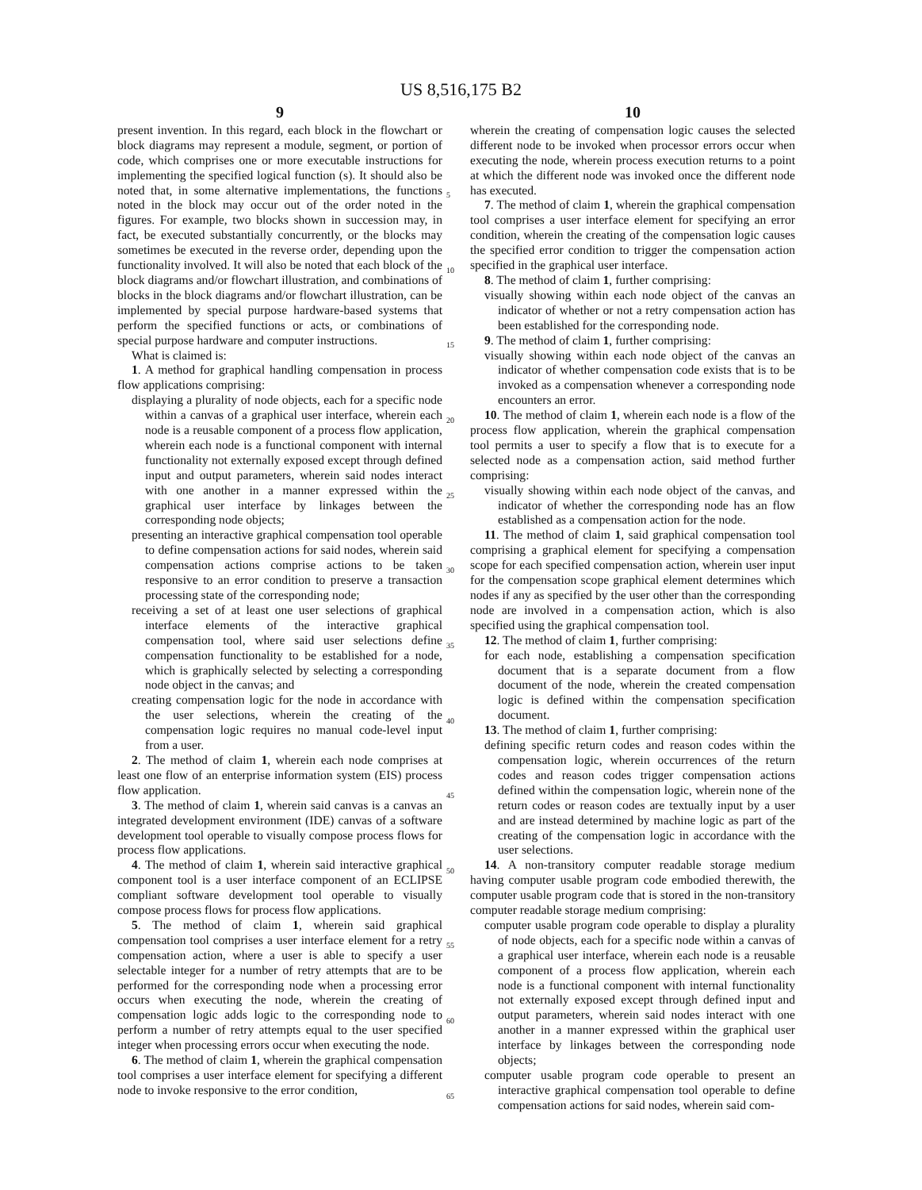US 8,516,175 B2
9
present invention. In this regard, each block in the flowchart or block diagrams may represent a module, segment, or portion of code, which comprises one or more executable instructions for implementing the specified logical function (s). It should also be noted that, in some alternative implementations, the functions noted in the block may occur out of the order noted in the figures. For example, two blocks shown in succession may, in fact, be executed substantially concurrently, or the blocks may sometimes be executed in the reverse order, depending upon the functionality involved. It will also be noted that each block of the block diagrams and/or flowchart illustration, and combinations of blocks in the block diagrams and/or flowchart illustration, can be implemented by special purpose hardware-based systems that perform the specified functions or acts, or combinations of special purpose hardware and computer instructions.
What is claimed is:
1. A method for graphical handling compensation in process flow applications comprising:
displaying a plurality of node objects, each for a specific node within a canvas of a graphical user interface, wherein each node is a reusable component of a process flow application, wherein each node is a functional component with internal functionality not externally exposed except through defined input and output parameters, wherein said nodes interact with one another in a manner expressed within the graphical user interface by linkages between the corresponding node objects;
presenting an interactive graphical compensation tool operable to define compensation actions for said nodes, wherein said compensation actions comprise actions to be taken responsive to an error condition to preserve a transaction processing state of the corresponding node;
receiving a set of at least one user selections of graphical interface elements of the interactive graphical compensation tool, where said user selections define compensation functionality to be established for a node, which is graphically selected by selecting a corresponding node object in the canvas; and
creating compensation logic for the node in accordance with the user selections, wherein the creating of the compensation logic requires no manual code-level input from a user.
2. The method of claim 1, wherein each node comprises at least one flow of an enterprise information system (EIS) process flow application.
3. The method of claim 1, wherein said canvas is a canvas an integrated development environment (IDE) canvas of a software development tool operable to visually compose process flows for process flow applications.
4. The method of claim 1, wherein said interactive graphical component tool is a user interface component of an ECLIPSE compliant software development tool operable to visually compose process flows for process flow applications.
5. The method of claim 1, wherein said graphical compensation tool comprises a user interface element for a retry compensation action, where a user is able to specify a user selectable integer for a number of retry attempts that are to be performed for the corresponding node when a processing error occurs when executing the node, wherein the creating of compensation logic adds logic to the corresponding node to perform a number of retry attempts equal to the user specified integer when processing errors occur when executing the node.
6. The method of claim 1, wherein the graphical compensation tool comprises a user interface element for specifying a different node to invoke responsive to the error condition,
5
10
15
20
25
30
35
40
45
50
55
60
65
10
wherein the creating of compensation logic causes the selected different node to be invoked when processor errors occur when executing the node, wherein process execution returns to a point at which the different node was invoked once the different node has executed.
7. The method of claim 1, wherein the graphical compensation tool comprises a user interface element for specifying an error condition, wherein the creating of the compensation logic causes the specified error condition to trigger the compensation action specified in the graphical user interface.
8. The method of claim 1, further comprising:
visually showing within each node object of the canvas an indicator of whether or not a retry compensation action has been established for the corresponding node.
9. The method of claim 1, further comprising:
visually showing within each node object of the canvas an indicator of whether compensation code exists that is to be invoked as a compensation whenever a corresponding node encounters an error.
10. The method of claim 1, wherein each node is a flow of the process flow application, wherein the graphical compensation tool permits a user to specify a flow that is to execute for a selected node as a compensation action, said method further comprising:
visually showing within each node object of the canvas, and indicator of whether the corresponding node has an flow established as a compensation action for the node.
11. The method of claim 1, said graphical compensation tool comprising a graphical element for specifying a compensation scope for each specified compensation action, wherein user input for the compensation scope graphical element determines which nodes if any as specified by the user other than the corresponding node are involved in a compensation action, which is also specified using the graphical compensation tool.
12. The method of claim 1, further comprising:
for each node, establishing a compensation specification document that is a separate document from a flow document of the node, wherein the created compensation logic is defined within the compensation specification document.
13. The method of claim 1, further comprising:
defining specific return codes and reason codes within the compensation logic, wherein occurrences of the return codes and reason codes trigger compensation actions defined within the compensation logic, wherein none of the return codes or reason codes are textually input by a user and are instead determined by machine logic as part of the creating of the compensation logic in accordance with the user selections.
14. A non-transitory computer readable storage medium having computer usable program code embodied therewith, the computer usable program code that is stored in the non-transitory computer readable storage medium comprising:
computer usable program code operable to display a plurality of node objects, each for a specific node within a canvas of a graphical user interface, wherein each node is a reusable component of a process flow application, wherein each node is a functional component with internal functionality not externally exposed except through defined input and output parameters, wherein said nodes interact with one another in a manner expressed within the graphical user interface by linkages between the corresponding node objects;
computer usable program code operable to present an interactive graphical compensation tool operable to define compensation actions for said nodes, wherein said com-